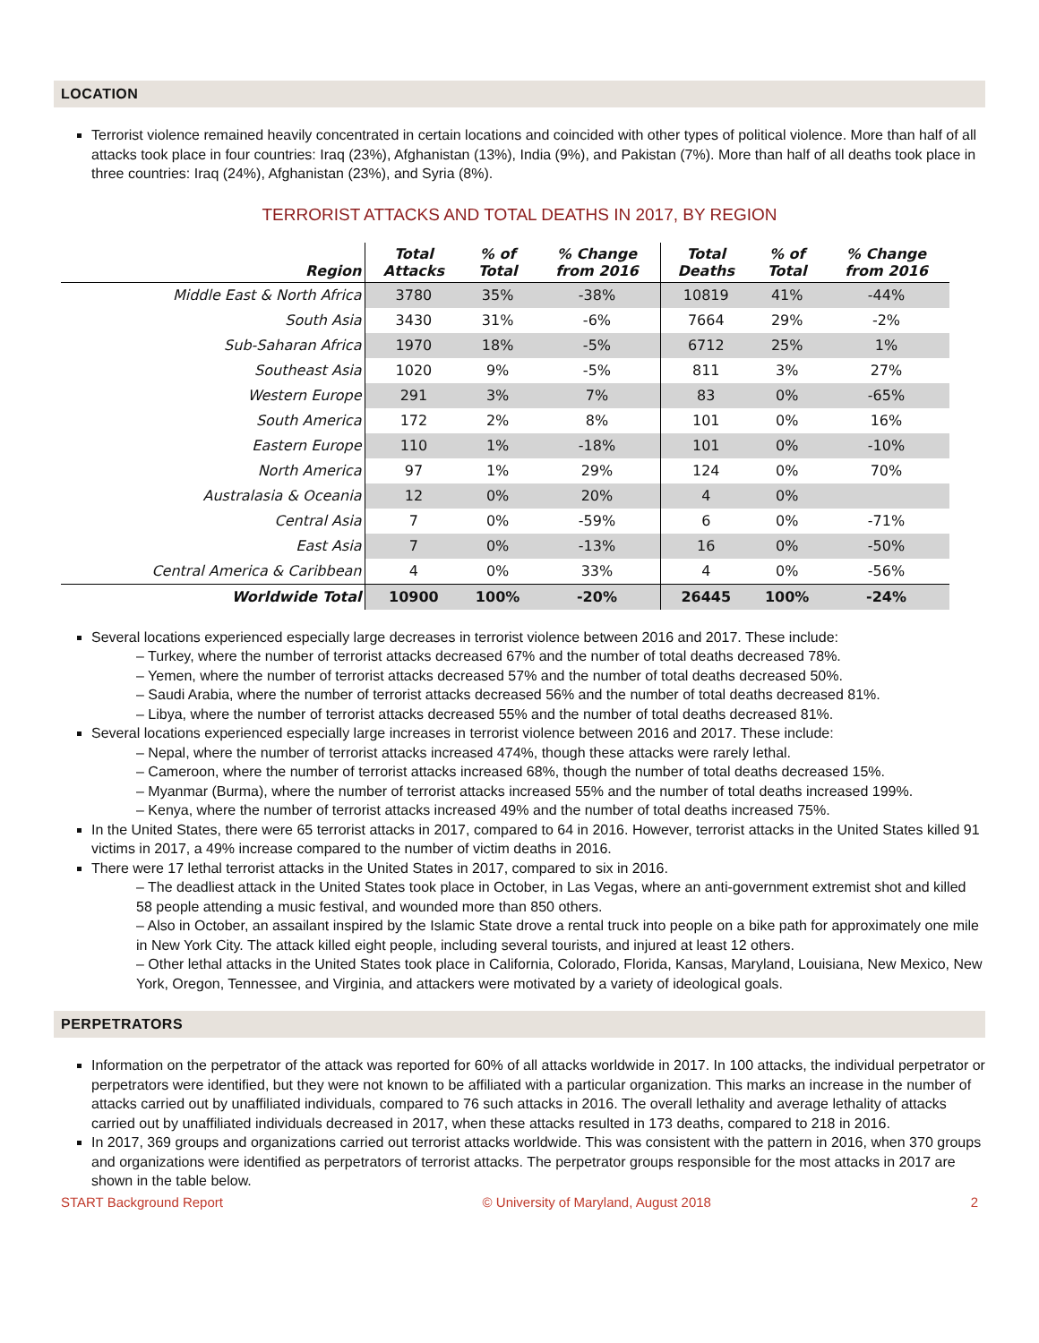LOCATION
Terrorist violence remained heavily concentrated in certain locations and coincided with other types of political violence. More than half of all attacks took place in four countries: Iraq (23%), Afghanistan (13%), India (9%), and Pakistan (7%). More than half of all deaths took place in three countries: Iraq (24%), Afghanistan (23%), and Syria (8%).
TERRORIST ATTACKS AND TOTAL DEATHS IN 2017, BY REGION
| Region | Total Attacks | % of Total | % Change from 2016 | Total Deaths | % of Total | % Change from 2016 |
| --- | --- | --- | --- | --- | --- | --- |
| Middle East & North Africa | 3780 | 35% | -38% | 10819 | 41% | -44% |
| South Asia | 3430 | 31% | -6% | 7664 | 29% | -2% |
| Sub-Saharan Africa | 1970 | 18% | -5% | 6712 | 25% | 1% |
| Southeast Asia | 1020 | 9% | -5% | 811 | 3% | 27% |
| Western Europe | 291 | 3% | 7% | 83 | 0% | -65% |
| South America | 172 | 2% | 8% | 101 | 0% | 16% |
| Eastern Europe | 110 | 1% | -18% | 101 | 0% | -10% |
| North America | 97 | 1% | 29% | 124 | 0% | 70% |
| Australasia & Oceania | 12 | 0% | 20% | 4 | 0% | |
| Central Asia | 7 | 0% | -59% | 6 | 0% | -71% |
| East Asia | 7 | 0% | -13% | 16 | 0% | -50% |
| Central America & Caribbean | 4 | 0% | 33% | 4 | 0% | -56% |
| Worldwide Total | 10900 | 100% | -20% | 26445 | 100% | -24% |
Several locations experienced especially large decreases in terrorist violence between 2016 and 2017. These include:
– Turkey, where the number of terrorist attacks decreased 67% and the number of total deaths decreased 78%.
– Yemen, where the number of terrorist attacks decreased 57% and the number of total deaths decreased 50%.
– Saudi Arabia, where the number of terrorist attacks decreased 56% and the number of total deaths decreased 81%.
– Libya, where the number of terrorist attacks decreased 55% and the number of total deaths decreased 81%.
Several locations experienced especially large increases in terrorist violence between 2016 and 2017. These include:
– Nepal, where the number of terrorist attacks increased 474%, though these attacks were rarely lethal.
– Cameroon, where the number of terrorist attacks increased 68%, though the number of total deaths decreased 15%.
– Myanmar (Burma), where the number of terrorist attacks increased 55% and the number of total deaths increased 199%.
– Kenya, where the number of terrorist attacks increased 49% and the number of total deaths increased 75%.
In the United States, there were 65 terrorist attacks in 2017, compared to 64 in 2016. However, terrorist attacks in the United States killed 91 victims in 2017, a 49% increase compared to the number of victim deaths in 2016.
There were 17 lethal terrorist attacks in the United States in 2017, compared to six in 2016.
– The deadliest attack in the United States took place in October, in Las Vegas, where an anti-government extremist shot and killed 58 people attending a music festival, and wounded more than 850 others.
– Also in October, an assailant inspired by the Islamic State drove a rental truck into people on a bike path for approximately one mile in New York City. The attack killed eight people, including several tourists, and injured at least 12 others.
– Other lethal attacks in the United States took place in California, Colorado, Florida, Kansas, Maryland, Louisiana, New Mexico, New York, Oregon, Tennessee, and Virginia, and attackers were motivated by a variety of ideological goals.
PERPETRATORS
Information on the perpetrator of the attack was reported for 60% of all attacks worldwide in 2017. In 100 attacks, the individual perpetrator or perpetrators were identified, but they were not known to be affiliated with a particular organization. This marks an increase in the number of attacks carried out by unaffiliated individuals, compared to 76 such attacks in 2016. The overall lethality and average lethality of attacks carried out by unaffiliated individuals decreased in 2017, when these attacks resulted in 173 deaths, compared to 218 in 2016.
In 2017, 369 groups and organizations carried out terrorist attacks worldwide. This was consistent with the pattern in 2016, when 370 groups and organizations were identified as perpetrators of terrorist attacks. The perpetrator groups responsible for the most attacks in 2017 are shown in the table below.
START Background Report © University of Maryland, August 2018 2